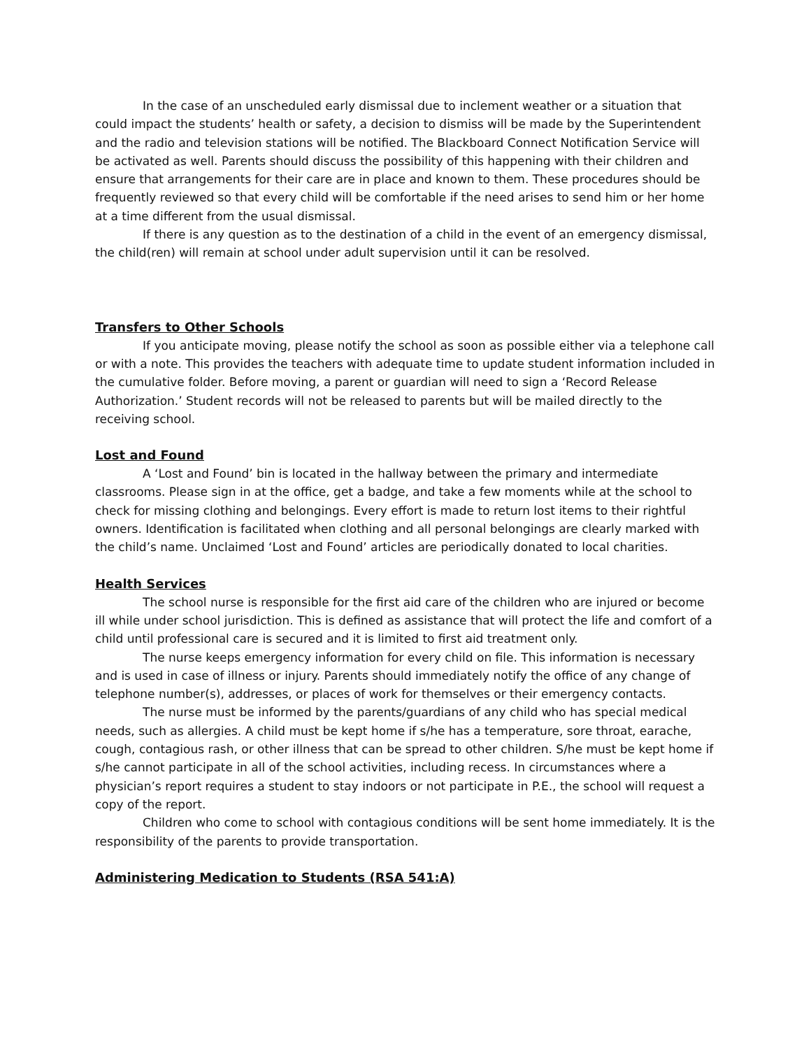In the case of an unscheduled early dismissal due to inclement weather or a situation that could impact the students’ health or safety, a decision to dismiss will be made by the Superintendent and the radio and television stations will be notified. The Blackboard Connect Notification Service will be activated as well. Parents should discuss the possibility of this happening with their children and ensure that arrangements for their care are in place and known to them. These procedures should be frequently reviewed so that every child will be comfortable if the need arises to send him or her home at a time different from the usual dismissal.
If there is any question as to the destination of a child in the event of an emergency dismissal, the child(ren) will remain at school under adult supervision until it can be resolved.
Transfers to Other Schools
If you anticipate moving, please notify the school as soon as possible either via a telephone call or with a note. This provides the teachers with adequate time to update student information included in the cumulative folder. Before moving, a parent or guardian will need to sign a ‘Record Release Authorization.’ Student records will not be released to parents but will be mailed directly to the receiving school.
Lost and Found
A ‘Lost and Found’ bin is located in the hallway between the primary and intermediate classrooms. Please sign in at the office, get a badge, and take a few moments while at the school to check for missing clothing and belongings. Every effort is made to return lost items to their rightful owners. Identification is facilitated when clothing and all personal belongings are clearly marked with the child’s name. Unclaimed ‘Lost and Found’ articles are periodically donated to local charities.
Health Services
The school nurse is responsible for the first aid care of the children who are injured or become ill while under school jurisdiction. This is defined as assistance that will protect the life and comfort of a child until professional care is secured and it is limited to first aid treatment only.
The nurse keeps emergency information for every child on file. This information is necessary and is used in case of illness or injury. Parents should immediately notify the office of any change of telephone number(s), addresses, or places of work for themselves or their emergency contacts.
The nurse must be informed by the parents/guardians of any child who has special medical needs, such as allergies. A child must be kept home if s/he has a temperature, sore throat, earache, cough, contagious rash, or other illness that can be spread to other children. S/he must be kept home if s/he cannot participate in all of the school activities, including recess. In circumstances where a physician’s report requires a student to stay indoors or not participate in P.E., the school will request a copy of the report.
Children who come to school with contagious conditions will be sent home immediately. It is the responsibility of the parents to provide transportation.
Administering Medication to Students (RSA 541:A)